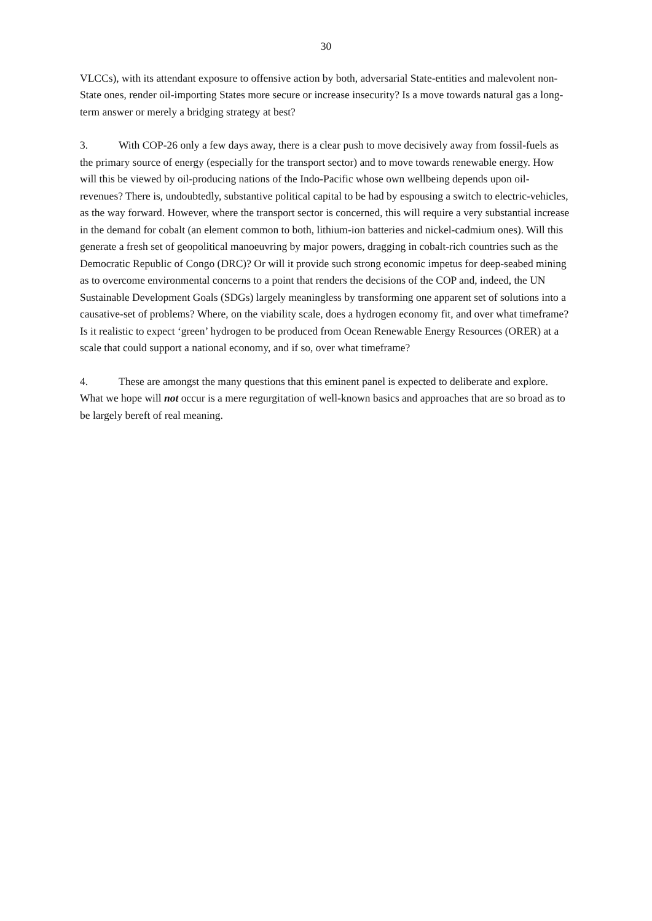30
VLCCs), with its attendant exposure to offensive action by both, adversarial State-entities and malevolent non-State ones, render oil-importing States more secure or increase insecurity? Is a move towards natural gas a long-term answer or merely a bridging strategy at best?
3. With COP-26 only a few days away, there is a clear push to move decisively away from fossil-fuels as the primary source of energy (especially for the transport sector) and to move towards renewable energy. How will this be viewed by oil-producing nations of the Indo-Pacific whose own wellbeing depends upon oil-revenues? There is, undoubtedly, substantive political capital to be had by espousing a switch to electric-vehicles, as the way forward. However, where the transport sector is concerned, this will require a very substantial increase in the demand for cobalt (an element common to both, lithium-ion batteries and nickel-cadmium ones). Will this generate a fresh set of geopolitical manoeuvring by major powers, dragging in cobalt-rich countries such as the Democratic Republic of Congo (DRC)? Or will it provide such strong economic impetus for deep-seabed mining as to overcome environmental concerns to a point that renders the decisions of the COP and, indeed, the UN Sustainable Development Goals (SDGs) largely meaningless by transforming one apparent set of solutions into a causative-set of problems? Where, on the viability scale, does a hydrogen economy fit, and over what timeframe? Is it realistic to expect ‘green’ hydrogen to be produced from Ocean Renewable Energy Resources (ORER) at a scale that could support a national economy, and if so, over what timeframe?
4. These are amongst the many questions that this eminent panel is expected to deliberate and explore. What we hope will not occur is a mere regurgitation of well-known basics and approaches that are so broad as to be largely bereft of real meaning.